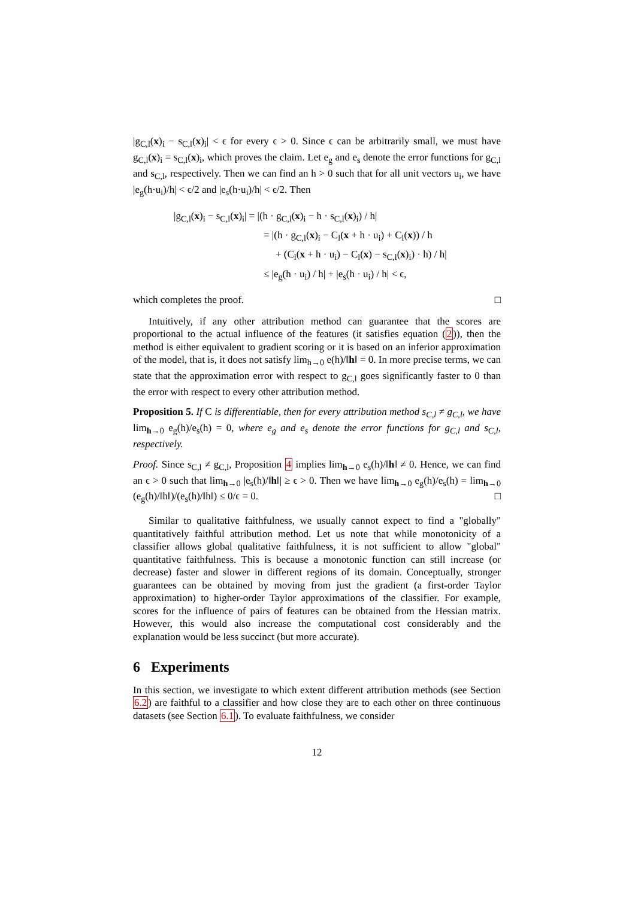|g<sub>C,l</sub>(x)<sub>i</sub> − s<sub>C,l</sub>(x)<sub>i</sub>| < ϵ for every ϵ > 0. Since ϵ can be arbitrarily small, we must have g<sub>C,l</sub>(x)<sub>i</sub> = s<sub>C,l</sub>(x)<sub>i</sub>, which proves the claim. Let e<sub>g</sub> and e<sub>s</sub> denote the error functions for g<sub>C,l</sub> and s<sub>C,l</sub>, respectively. Then we can find an h > 0 such that for all unit vectors u<sub>i</sub>, we have |e<sub>g</sub>(h·u<sub>i</sub>)/h| < ϵ/2 and |e<sub>s</sub>(h·u<sub>i</sub>)/h| < ϵ/2. Then
|g<sub>C,l</sub>(x)<sub>i</sub> − s<sub>C,l</sub>(x)<sub>i</sub>| = |(h · g<sub>C,l</sub>(x)<sub>i</sub> − h · s<sub>C,l</sub>(x)<sub>i</sub>) / h|
= |(h · g<sub>C,l</sub>(x)<sub>i</sub> − C<sub>l</sub>(x + h · u<sub>i</sub>) + C<sub>l</sub>(x)) / h
+ (C<sub>l</sub>(x + h · u<sub>i</sub>) − C<sub>l</sub>(x) − s<sub>C,l</sub>(x)<sub>i</sub>) · h) / h|
≤ |e<sub>g</sub>(h · u<sub>i</sub>) / h| + |e<sub>s</sub>(h · u<sub>i</sub>) / h| < ϵ,
which completes the proof. □
Intuitively, if any other attribution method can guarantee that the scores are proportional to the actual influence of the features (it satisfies equation (2)), then the method is either equivalent to gradient scoring or it is based on an inferior approximation of the model, that is, it does not satisfy lim<sub>h→0</sub> e(h)/‖h‖ = 0. In more precise terms, we can state that the approximation error with respect to g<sub>C,l</sub> goes significantly faster to 0 than the error with respect to every other attribution method.
Proposition 5. If C is differentiable, then for every attribution method s<sub>C,l</sub> ≠ g<sub>C,l</sub>, we have lim<sub>h→0</sub> e<sub>g</sub>(h)/e<sub>s</sub>(h) = 0, where e<sub>g</sub> and e<sub>s</sub> denote the error functions for g<sub>C,l</sub> and s<sub>C,l</sub>, respectively.
Proof. Since s<sub>C,l</sub> ≠ g<sub>C,l</sub>, Proposition 4 implies lim<sub>h→0</sub> e<sub>s</sub>(h)/‖h‖ ≠ 0. Hence, we can find an ϵ > 0 such that lim<sub>h→0</sub> |e<sub>s</sub>(h)/‖h‖| ≥ ϵ > 0. Then we have lim<sub>h→0</sub> e<sub>g</sub>(h)/e<sub>s</sub>(h) = lim<sub>h→0</sub> (e<sub>g</sub>(h)/‖h‖)/(e<sub>s</sub>(h)/‖h‖) ≤ 0/ϵ = 0. □
Similar to qualitative faithfulness, we usually cannot expect to find a "globally" quantitatively faithful attribution method. Let us note that while monotonicity of a classifier allows global qualitative faithfulness, it is not sufficient to allow "global" quantitative faithfulness. This is because a monotonic function can still increase (or decrease) faster and slower in different regions of its domain. Conceptually, stronger guarantees can be obtained by moving from just the gradient (a first-order Taylor approximation) to higher-order Taylor approximations of the classifier. For example, scores for the influence of pairs of features can be obtained from the Hessian matrix. However, this would also increase the computational cost considerably and the explanation would be less succinct (but more accurate).
6 Experiments
In this section, we investigate to which extent different attribution methods (see Section 6.2) are faithful to a classifier and how close they are to each other on three continuous datasets (see Section 6.1). To evaluate faithfulness, we consider
12